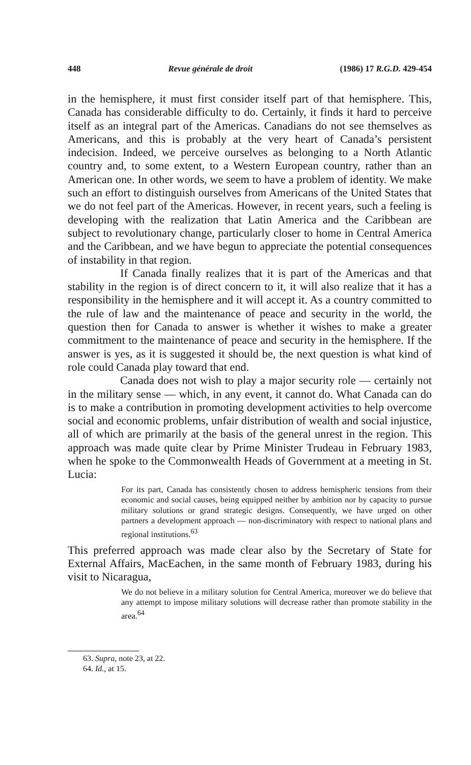448 Revue générale de droit (1986) 17 R.G.D. 429-454
in the hemisphere, it must first consider itself part of that hemisphere. This, Canada has considerable difficulty to do. Certainly, it finds it hard to perceive itself as an integral part of the Americas. Canadians do not see themselves as Americans, and this is probably at the very heart of Canada’s persistent indecision. Indeed, we perceive ourselves as belonging to a North Atlantic country and, to some extent, to a Western European country, rather than an American one. In other words, we seem to have a problem of identity. We make such an effort to distinguish ourselves from Americans of the United States that we do not feel part of the Americas. However, in recent years, such a feeling is developing with the realization that Latin America and the Caribbean are subject to revolutionary change, particularly closer to home in Central America and the Caribbean, and we have begun to appreciate the potential consequences of instability in that region.
If Canada finally realizes that it is part of the Americas and that stability in the region is of direct concern to it, it will also realize that it has a responsibility in the hemisphere and it will accept it. As a country committed to the rule of law and the maintenance of peace and security in the world, the question then for Canada to answer is whether it wishes to make a greater commitment to the maintenance of peace and security in the hemisphere. If the answer is yes, as it is suggested it should be, the next question is what kind of role could Canada play toward that end.
Canada does not wish to play a major security role — certainly not in the military sense — which, in any event, it cannot do. What Canada can do is to make a contribution in promoting development activities to help overcome social and economic problems, unfair distribution of wealth and social injustice, all of which are primarily at the basis of the general unrest in the region. This approach was made quite clear by Prime Minister Trudeau in February 1983, when he spoke to the Commonwealth Heads of Government at a meeting in St. Lucia:
For its part, Canada has consistently chosen to address hemispheric tensions from their economic and social causes, being equipped neither by ambition nor by capacity to pursue military solutions or grand strategic designs. Consequently, we have urged on other partners a development approach — non-discriminatory with respect to national plans and regional institutions.<sup>63</sup>
This preferred approach was made clear also by the Secretary of State for External Affairs, MacEachen, in the same month of February 1983, during his visit to Nicaragua,
We do not believe in a military solution for Central America, moreover we do believe that any attempt to impose military solutions will decrease rather than promote stability in the area.<sup>64</sup>
63. Supra, note 23, at 22.
64. Id., at 15.